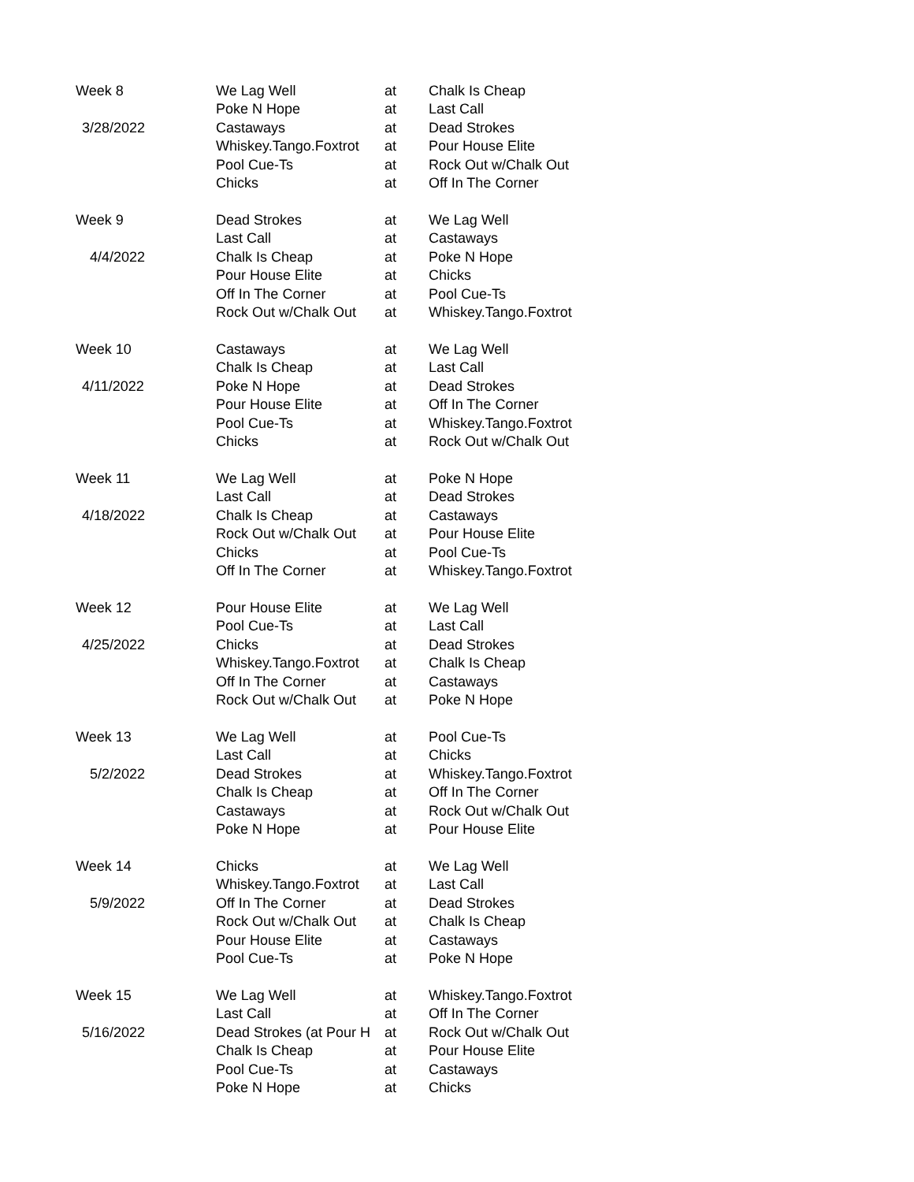| Week 8 | We Lag Well | at | Chalk Is Cheap |
| | Poke N Hope | at | Last Call |
| 3/28/2022 | Castaways | at | Dead Strokes |
| | Whiskey.Tango.Foxtrot | at | Pour House Elite |
| | Pool Cue-Ts | at | Rock Out w/Chalk Out |
| | Chicks | at | Off In The Corner |
| Week 9 | Dead Strokes | at | We Lag Well |
| | Last Call | at | Castaways |
| 4/4/2022 | Chalk Is Cheap | at | Poke N Hope |
| | Pour House Elite | at | Chicks |
| | Off In The Corner | at | Pool Cue-Ts |
| | Rock Out w/Chalk Out | at | Whiskey.Tango.Foxtrot |
| Week 10 | Castaways | at | We Lag Well |
| | Chalk Is Cheap | at | Last Call |
| 4/11/2022 | Poke N Hope | at | Dead Strokes |
| | Pour House Elite | at | Off In The Corner |
| | Pool Cue-Ts | at | Whiskey.Tango.Foxtrot |
| | Chicks | at | Rock Out w/Chalk Out |
| Week 11 | We Lag Well | at | Poke N Hope |
| | Last Call | at | Dead Strokes |
| 4/18/2022 | Chalk Is Cheap | at | Castaways |
| | Rock Out w/Chalk Out | at | Pour House Elite |
| | Chicks | at | Pool Cue-Ts |
| | Off In The Corner | at | Whiskey.Tango.Foxtrot |
| Week 12 | Pour House Elite | at | We Lag Well |
| | Pool Cue-Ts | at | Last Call |
| 4/25/2022 | Chicks | at | Dead Strokes |
| | Whiskey.Tango.Foxtrot | at | Chalk Is Cheap |
| | Off In The Corner | at | Castaways |
| | Rock Out w/Chalk Out | at | Poke N Hope |
| Week 13 | We Lag Well | at | Pool Cue-Ts |
| | Last Call | at | Chicks |
| 5/2/2022 | Dead Strokes | at | Whiskey.Tango.Foxtrot |
| | Chalk Is Cheap | at | Off In The Corner |
| | Castaways | at | Rock Out w/Chalk Out |
| | Poke N Hope | at | Pour House Elite |
| Week 14 | Chicks | at | We Lag Well |
| | Whiskey.Tango.Foxtrot | at | Last Call |
| 5/9/2022 | Off In The Corner | at | Dead Strokes |
| | Rock Out w/Chalk Out | at | Chalk Is Cheap |
| | Pour House Elite | at | Castaways |
| | Pool Cue-Ts | at | Poke N Hope |
| Week 15 | We Lag Well | at | Whiskey.Tango.Foxtrot |
| | Last Call | at | Off In The Corner |
| 5/16/2022 | Dead Strokes (at Pour H | at | Rock Out w/Chalk Out |
| | Chalk Is Cheap | at | Pour House Elite |
| | Pool Cue-Ts | at | Castaways |
| | Poke N Hope | at | Chicks |